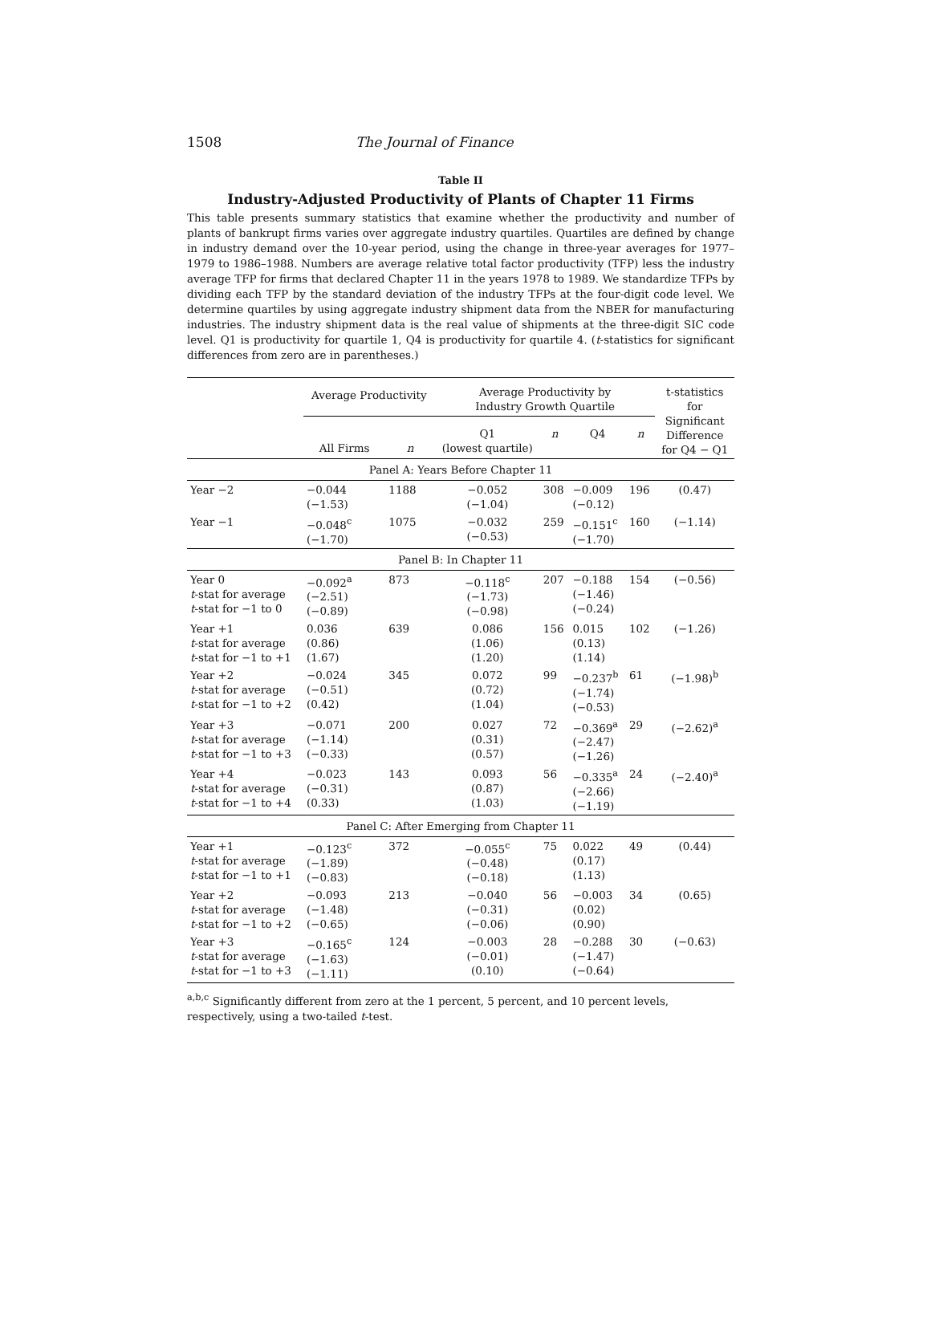1508 The Journal of Finance
Table II
Industry-Adjusted Productivity of Plants of Chapter 11 Firms
This table presents summary statistics that examine whether the productivity and number of plants of bankrupt firms varies over aggregate industry quartiles. Quartiles are defined by change in industry demand over the 10-year period, using the change in three-year averages for 1977–1979 to 1986–1988. Numbers are average relative total factor productivity (TFP) less the industry average TFP for firms that declared Chapter 11 in the years 1978 to 1989. We standardize TFPs by dividing each TFP by the standard deviation of the industry TFPs at the four-digit code level. We determine quartiles by using aggregate industry shipment data from the NBER for manufacturing industries. The industry shipment data is the real value of shipments at the three-digit SIC code level. Q1 is productivity for quartile 1, Q4 is productivity for quartile 4. (t-statistics for significant differences from zero are in parentheses.)
| | Average Productivity | | Average Productivity by Industry Growth Quartile | | | | t-statistics for Significant Difference for Q4 − Q1 |
| --- | --- | --- | --- | --- | --- | --- | --- |
| | All Firms | n | Q1 (lowest quartile) | n | Q4 | n | |
| Panel A: Years Before Chapter 11 | | | | | | | |
| Year −2 | −0.044 (−1.53) | 1188 | −0.052 (−1.04) | 308 | −0.009 (−0.12) | 196 | (0.47) |
| Year −1 | −0.048<sup>c</sup> (−1.70) | 1075 | −0.032 (−0.53) | 259 | −0.151<sup>c</sup> (−1.70) | 160 | (−1.14) |
| Panel B: In Chapter 11 | | | | | | | |
| Year 0 t -stat for average t -stat for −1 to 0 | −0.092<sup>a</sup> (−2.51) (−0.89) | 873 | −0.118<sup>c</sup> (−1.73) (−0.98) | 207 | −0.188 (−1.46) (−0.24) | 154 | (−0.56) |
| Year +1 t -stat for average t -stat for −1 to +1 | 0.036 (0.86) (1.67) | 639 | 0.086 (1.06) (1.20) | 156 | 0.015 (0.13) (1.14) | 102 | (−1.26) |
| Year +2 t -stat for average t -stat for −1 to +2 | −0.024 (−0.51) (0.42) | 345 | 0.072 (0.72) (1.04) | 99 | −0.237<sup>b</sup> (−1.74) (−0.53) | 61 | (−1.98)<sup>b</sup> |
| Year +3 t -stat for average t -stat for −1 to +3 | −0.071 (−1.14) (−0.33) | 200 | 0.027 (0.31) (0.57) | 72 | −0.369<sup>a</sup> (−2.47) (−1.26) | 29 | (−2.62)<sup>a</sup> |
| Year +4 t -stat for average t -stat for −1 to +4 | −0.023 (−0.31) (0.33) | 143 | 0.093 (0.87) (1.03) | 56 | −0.335<sup>a</sup> (−2.66) (−1.19) | 24 | (−2.40)<sup>a</sup> |
| Panel C: After Emerging from Chapter 11 | | | | | | | |
| Year +1 t -stat for average t -stat for −1 to +1 | −0.123<sup>c</sup> (−1.89) (−0.83) | 372 | −0.055<sup>c</sup> (−0.48) (−0.18) | 75 | 0.022 (0.17) (1.13) | 49 | (0.44) |
| Year +2 t -stat for average t -stat for −1 to +2 | −0.093 (−1.48) (−0.65) | 213 | −0.040 (−0.31) (−0.06) | 56 | −0.003 (0.02) (0.90) | 34 | (0.65) |
| Year +3 t -stat for average t -stat for −1 to +3 | −0.165<sup>c</sup> (−1.63) (−1.11) | 124 | −0.003 (−0.01) (0.10) | 28 | −0.288 (−1.47) (−0.64) | 30 | (−0.63) |
<sup>a,b,c</sup> Significantly different from zero at the 1 percent, 5 percent, and 10 percent levels, respectively, using a two-tailed t-test.